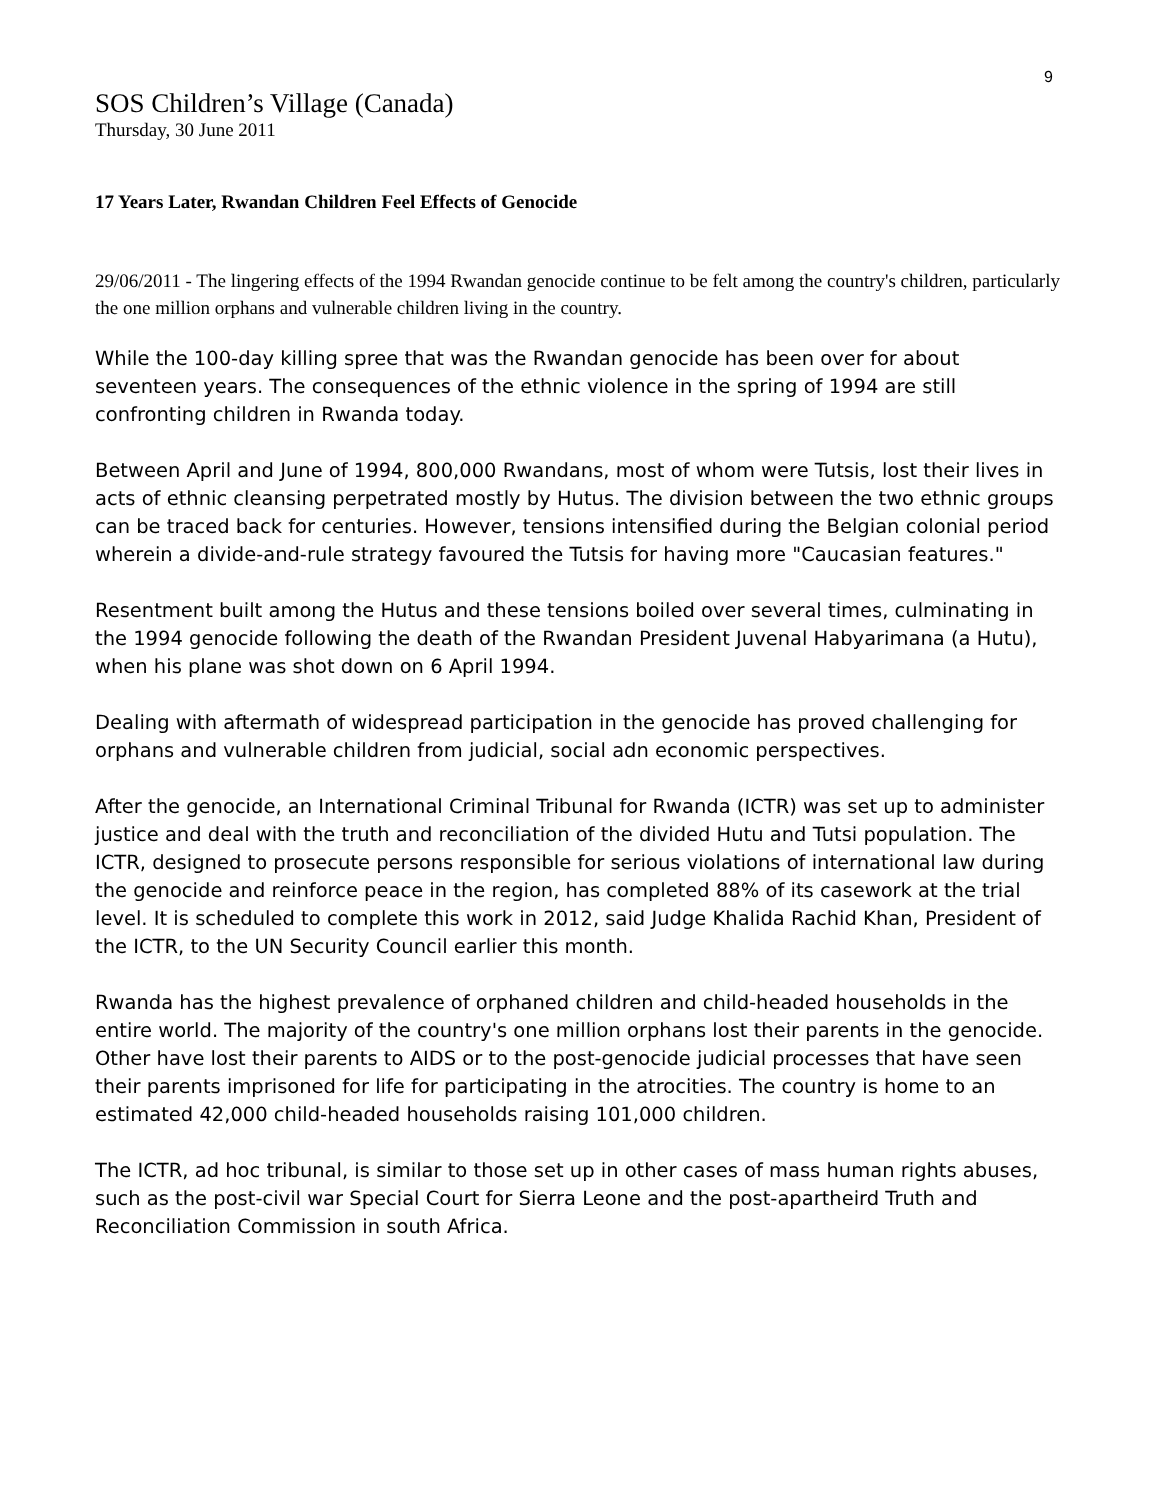9
SOS Children’s Village (Canada)
Thursday, 30 June 2011
17 Years Later, Rwandan Children Feel Effects of Genocide
29/06/2011 - The lingering effects of the 1994 Rwandan genocide continue to be felt among the country's children, particularly the one million orphans and vulnerable children living in the country.
While the 100-day killing spree that was the Rwandan genocide has been over for about seventeen years. The consequences of the ethnic violence in the spring of 1994 are still confronting children in Rwanda today.
Between April and June of 1994, 800,000 Rwandans, most of whom were Tutsis, lost their lives in acts of ethnic cleansing perpetrated mostly by Hutus. The division between the two ethnic groups can be traced back for centuries. However, tensions intensified during the Belgian colonial period wherein a divide-and-rule strategy favoured the Tutsis for having more "Caucasian features."
Resentment built among the Hutus and these tensions boiled over several times, culminating in the 1994 genocide following the death of the Rwandan President Juvenal Habyarimana (a Hutu), when his plane was shot down on 6 April 1994.
Dealing with aftermath of widespread participation in the genocide has proved challenging for orphans and vulnerable children from judicial, social adn economic perspectives.
After the genocide, an International Criminal Tribunal for Rwanda (ICTR) was set up to administer justice and deal with the truth and reconciliation of the divided Hutu and Tutsi population. The ICTR, designed to prosecute persons responsible for serious violations of international law during the genocide and reinforce peace in the region, has completed 88% of its casework at the trial level. It is scheduled to complete this work in 2012, said Judge Khalida Rachid Khan, President of the ICTR, to the UN Security Council earlier this month.
Rwanda has the highest prevalence of orphaned children and child-headed households in the entire world. The majority of the country's one million orphans lost their parents in the genocide. Other have lost their parents to AIDS or to the post-genocide judicial processes that have seen their parents imprisoned for life for participating in the atrocities. The country is home to an estimated 42,000 child-headed households raising 101,000 children.
The ICTR, ad hoc tribunal, is similar to those set up in other cases of mass human rights abuses, such as the post-civil war Special Court for Sierra Leone and the post-apartheird Truth and Reconciliation Commission in south Africa.